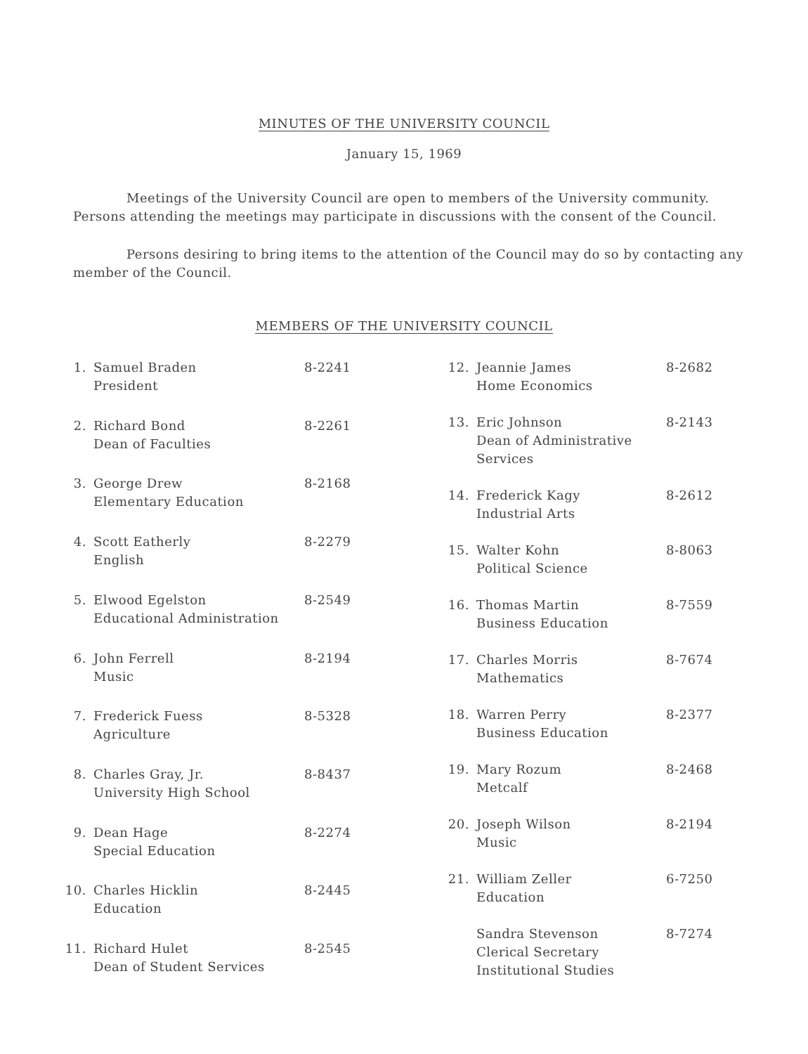MINUTES OF THE UNIVERSITY COUNCIL
January 15, 1969
Meetings of the University Council are open to members of the University community. Persons attending the meetings may participate in discussions with the consent of the Council.
Persons desiring to bring items to the attention of the Council may do so by contacting any member of the Council.
MEMBERS OF THE UNIVERSITY COUNCIL
| 1. | Samuel Braden President | 8-2241 |
| 2. | Richard Bond Dean of Faculties | 8-2261 |
| 3. | George Drew Elementary Education | 8-2168 |
| 4. | Scott Eatherly English | 8-2279 |
| 5. | Elwood Egelston Educational Administration | 8-2549 |
| 6. | John Ferrell Music | 8-2194 |
| 7. | Frederick Fuess Agriculture | 8-5328 |
| 8. | Charles Gray, Jr. University High School | 8-8437 |
| 9. | Dean Hage Special Education | 8-2274 |
| 10. | Charles Hicklin Education | 8-2445 |
| 11. | Richard Hulet Dean of Student Services | 8-2545 |
| 12. | Jeannie James Home Economics | 8-2682 |
| 13. | Eric Johnson Dean of Administrative Services | 8-2143 |
| 14. | Frederick Kagy Industrial Arts | 8-2612 |
| 15. | Walter Kohn Political Science | 8-8063 |
| 16. | Thomas Martin Business Education | 8-7559 |
| 17. | Charles Morris Mathematics | 8-7674 |
| 18. | Warren Perry Business Education | 8-2377 |
| 19. | Mary Rozum Metcalf | 8-2468 |
| 20. | Joseph Wilson Music | 8-2194 |
| 21. | William Zeller Education | 6-7250 |
| | Sandra Stevenson Clerical Secretary Institutional Studies | 8-7274 |